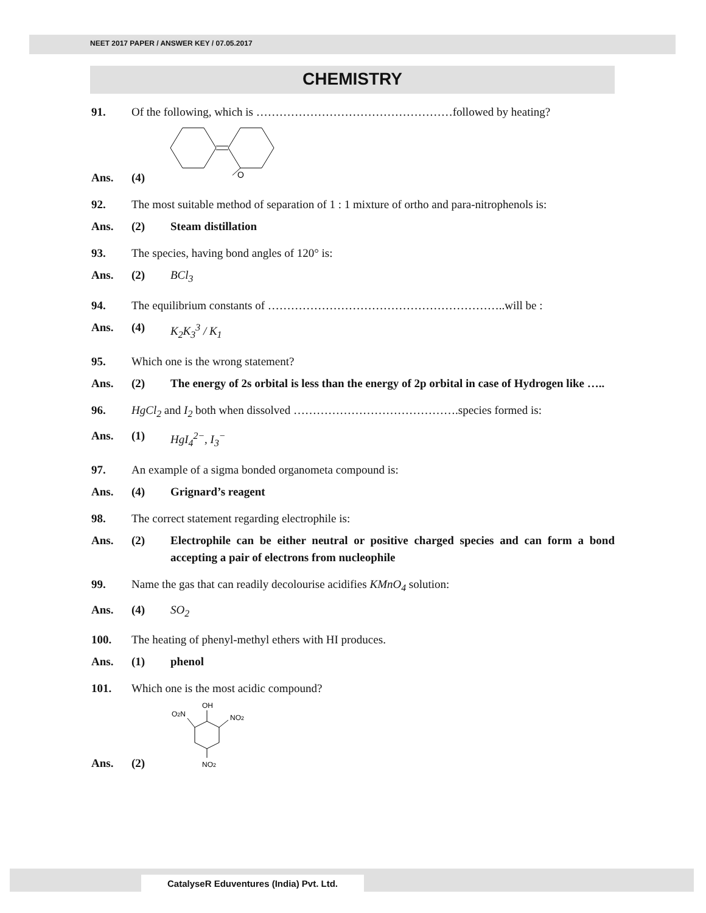NEET 2017 PAPER / ANSWER KEY / 07.05.2017
CHEMISTRY
91. Of the following, which is ……………………………………………followed by heating?
O
Ans. (4)
92. The most suitable method of separation of 1 : 1 mixture of ortho and para-nitrophenols is:
Ans. (2) Steam distillation
93. The species, having bond angles of 120° is:
Ans. (2) BCl<sub>3</sub>
94. The equilibrium constants of ……………………………………………………..will be :
Ans. (4) K<sub>2</sub>K<sub>3</sub><sup>3</sup> / K<sub>1</sub>
95. Which one is the wrong statement?
Ans. (2) The energy of 2s orbital is less than the energy of 2p orbital in case of Hydrogen like …..
96. HgCl<sub>2</sub> and I<sub>2</sub> both when dissolved …………………………………….species formed is:
Ans. (1) HgI<sub>4</sub><sup>2−</sup>, I<sub>3</sub><sup>−</sup>
97. An example of a sigma bonded organometa compound is:
Ans. (4) Grignard’s reagent
98. The correct statement regarding electrophile is:
Ans. (2) Electrophile can be either neutral or positive charged species and can form a bond accepting a pair of electrons from nucleophile
99. Name the gas that can readily decolourise acidifies KMnO<sub>4</sub> solution:
Ans. (4) SO<sub>2</sub>
100. The heating of phenyl-methyl ethers with HI produces.
Ans. (1) phenol
101. Which one is the most acidic compound?
OH
O2N
NO2
NO2
Ans. (2)
CatalyseR Eduventures (India) Pvt. Ltd.